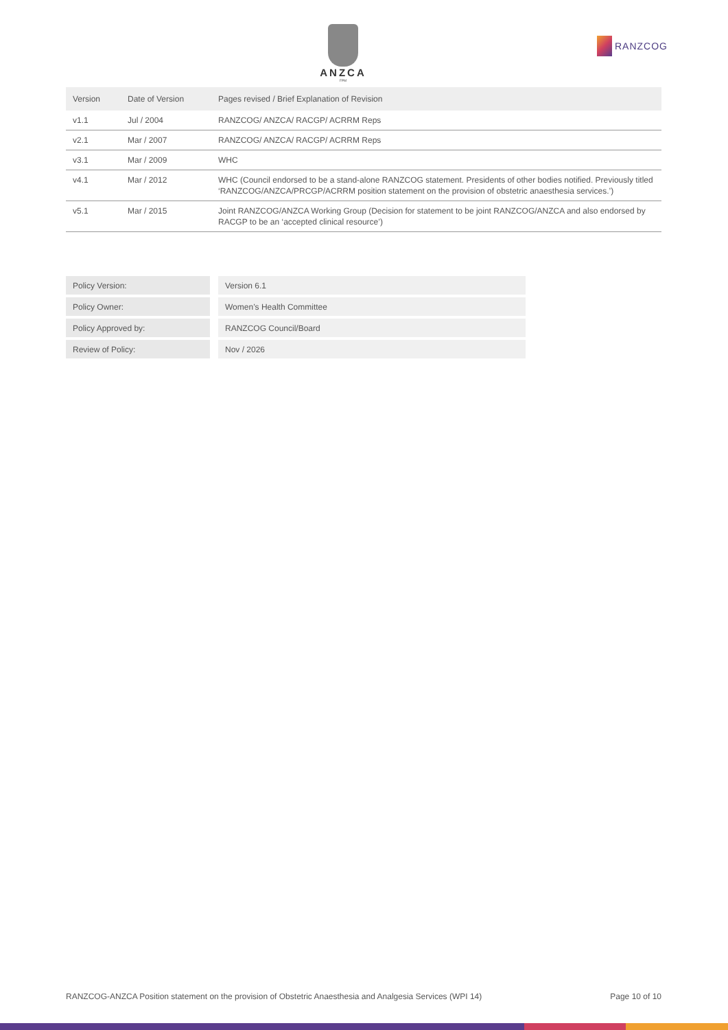ANZCA
FPM
RANZCOG
| Version | Date of Version | Pages revised / Brief Explanation of Revision |
| --- | --- | --- |
| v1.1 | Jul / 2004 | RANZCOG/ ANZCA/ RACGP/ ACRRM Reps |
| v2.1 | Mar / 2007 | RANZCOG/ ANZCA/ RACGP/ ACRRM Reps |
| v3.1 | Mar / 2009 | WHC |
| v4.1 | Mar / 2012 | WHC (Council endorsed to be a stand-alone RANZCOG statement. Presidents of other bodies notified. Previously titled ‘RANZCOG/ANZCA/PRCGP/ACRRM position statement on the provision of obstetric anaesthesia services.’) |
| v5.1 | Mar / 2015 | Joint RANZCOG/ANZCA Working Group (Decision for statement to be joint RANZCOG/ANZCA and also endorsed by RACGP to be an ‘accepted clinical resource’) |
| Policy Version: | Version 6.1 |
| Policy Owner: | Women’s Health Committee |
| Policy Approved by: | RANZCOG Council/Board |
| Review of Policy: | Nov / 2026 |
RANZCOG-ANZCA Position statement on the provision of Obstetric Anaesthesia and Analgesia Services (WPI 14) Page 10 of 10